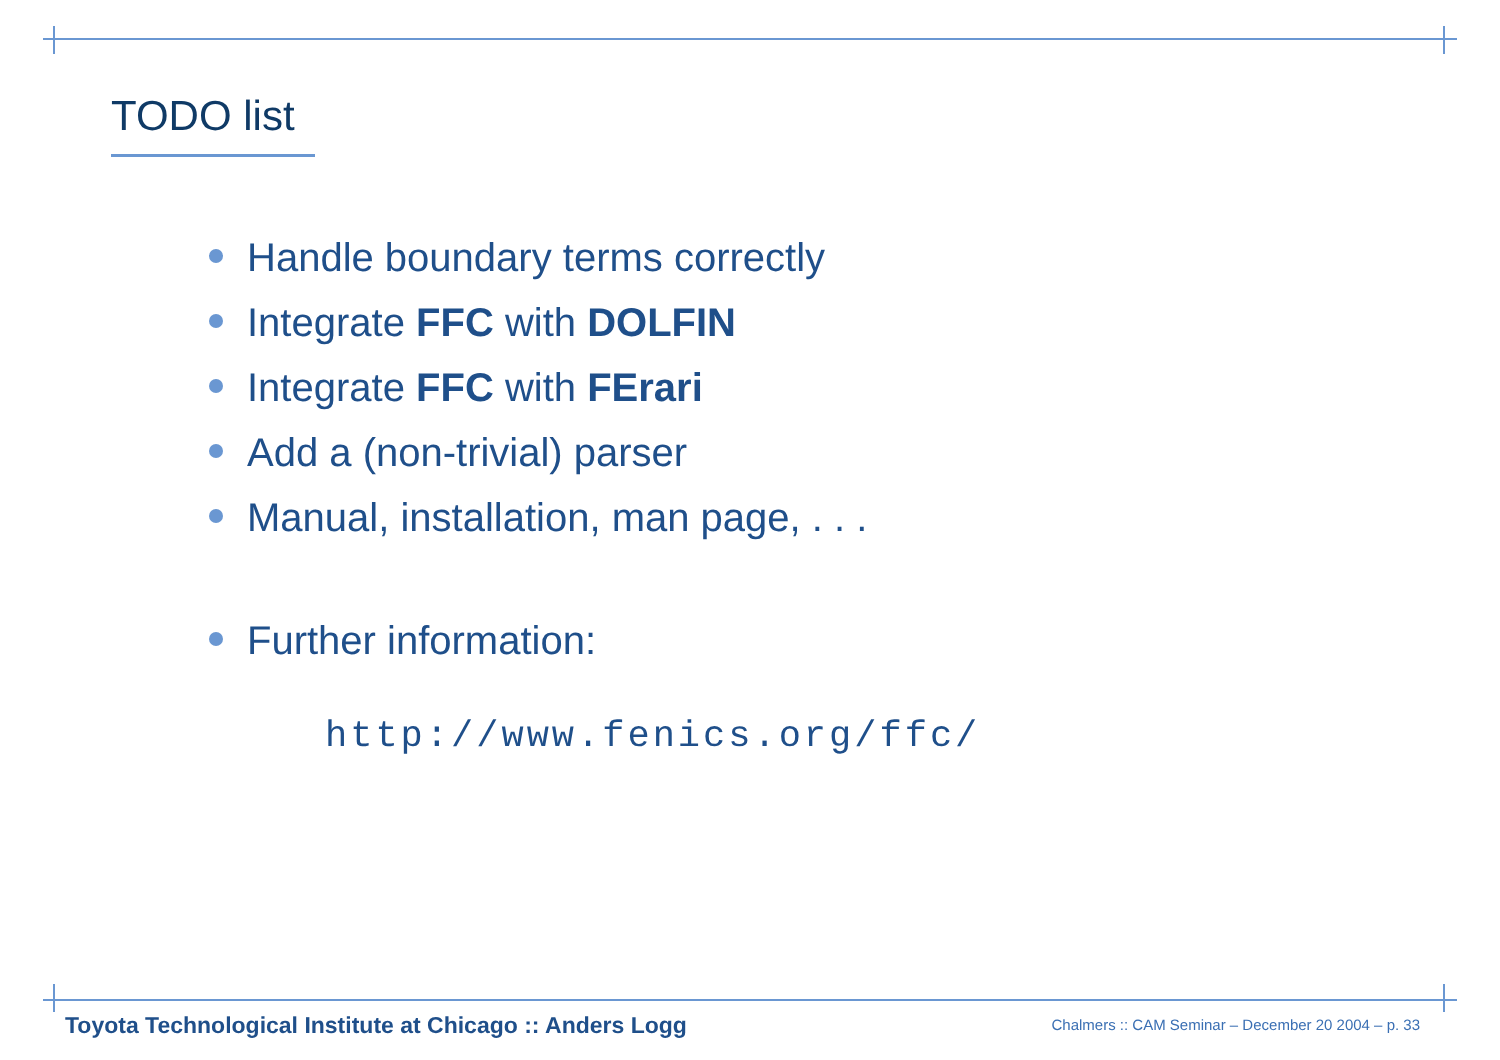TODO list
Handle boundary terms correctly
Integrate FFC with DOLFIN
Integrate FFC with FErari
Add a (non-trivial) parser
Manual, installation, man page, . . .
Further information:
http://www.fenics.org/ffc/
Toyota Technological Institute at Chicago :: Anders Logg
Chalmers :: CAM Seminar – December 20 2004 – p. 33